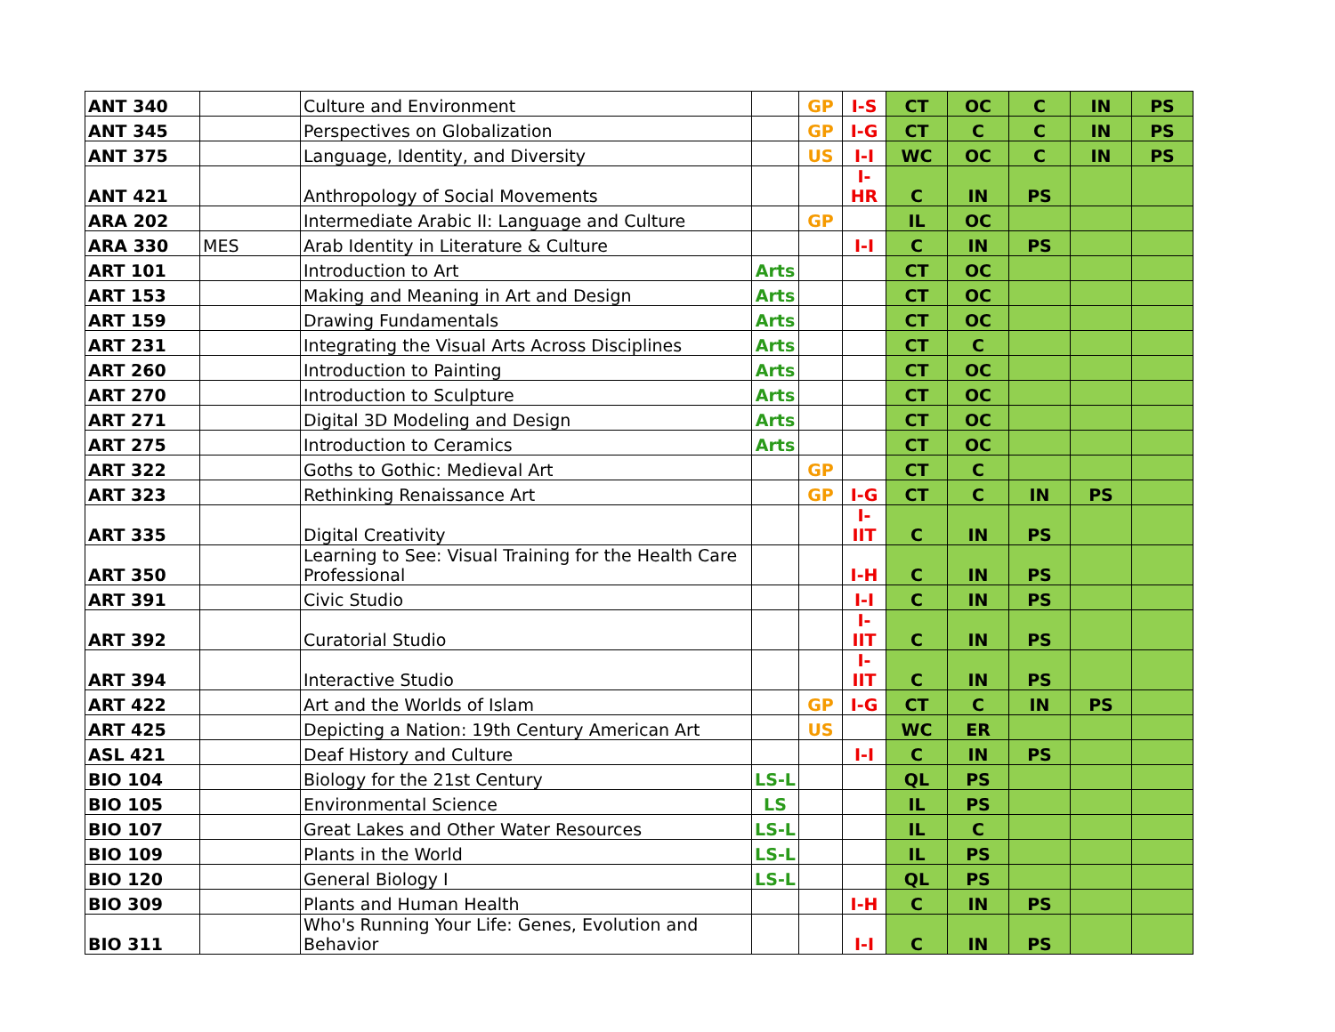| ANT 340 | | Culture and Environment | | GP | I-S | CT | OC | C | IN | PS |
| ANT 345 | | Perspectives on Globalization | | GP | I-G | CT | C | C | IN | PS |
| ANT 375 | | Language, Identity, and Diversity | | US | I-I | WC | OC | C | IN | PS |
| ANT 421 | | Anthropology of Social Movements | | | I-HR | C | IN | PS | | |
| ARA 202 | | Intermediate Arabic II: Language and Culture | | GP | | IL | OC | | | |
| ARA 330 | MES | Arab Identity in Literature & Culture | | | I-I | C | IN | PS | | |
| ART 101 | | Introduction to Art | Arts | | | CT | OC | | | |
| ART 153 | | Making and Meaning in Art and Design | Arts | | | CT | OC | | | |
| ART 159 | | Drawing Fundamentals | Arts | | | CT | OC | | | |
| ART 231 | | Integrating the Visual Arts Across Disciplines | Arts | | | CT | C | | | |
| ART 260 | | Introduction to Painting | Arts | | | CT | OC | | | |
| ART 270 | | Introduction to Sculpture | Arts | | | CT | OC | | | |
| ART 271 | | Digital 3D Modeling and Design | Arts | | | CT | OC | | | |
| ART 275 | | Introduction to Ceramics | Arts | | | CT | OC | | | |
| ART 322 | | Goths to Gothic: Medieval Art | | GP | | CT | C | | | |
| ART 323 | | Rethinking Renaissance Art | | GP | I-G | CT | C | IN | PS | |
| ART 335 | | Digital Creativity | | | I-IIT | C | IN | PS | | |
| ART 350 | | Learning to See: Visual Training for the Health Care Professional | | | I-H | C | IN | PS | | |
| ART 391 | | Civic Studio | | | I-I | C | IN | PS | | |
| ART 392 | | Curatorial Studio | | | I-IIT | C | IN | PS | | |
| ART 394 | | Interactive Studio | | | I-IIT | C | IN | PS | | |
| ART 422 | | Art and the Worlds of Islam | | GP | I-G | CT | C | IN | PS | |
| ART 425 | | Depicting a Nation: 19th Century American Art | | US | | WC | ER | | | |
| ASL 421 | | Deaf History and Culture | | | I-I | C | IN | PS | | |
| BIO 104 | | Biology for the 21st Century | LS-L | | | QL | PS | | | |
| BIO 105 | | Environmental Science | LS | | | IL | PS | | | |
| BIO 107 | | Great Lakes and Other Water Resources | LS-L | | | IL | C | | | |
| BIO 109 | | Plants in the World | LS-L | | | IL | PS | | | |
| BIO 120 | | General Biology I | LS-L | | | QL | PS | | | |
| BIO 309 | | Plants and Human Health | | | I-H | C | IN | PS | | |
| BIO 311 | | Who's Running Your Life: Genes, Evolution and Behavior | | | I-I | C | IN | PS | | |